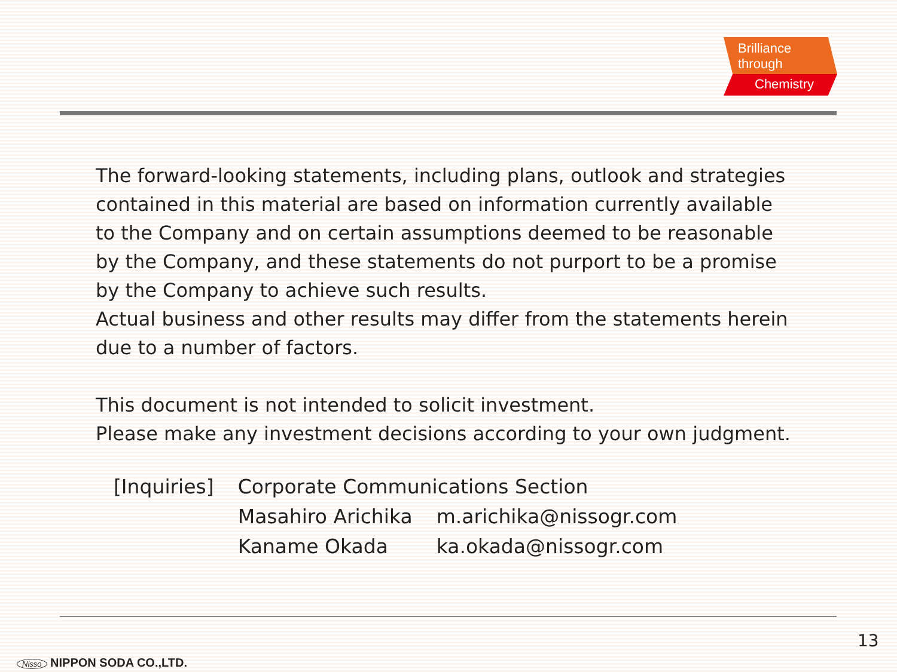Brilliance through
Chemistry
The forward-looking statements, including plans, outlook and strategies
contained in this material are based on information currently available
to the Company and on certain assumptions deemed to be reasonable
by the Company, and these statements do not purport to be a promise
by the Company to achieve such results.
Actual business and other results may differ from the statements herein
due to a number of factors.
This document is not intended to solicit investment.
Please make any investment decisions according to your own judgment.
| [Inquiries] | Corporate Communications Section | |
| | Masahiro Arichika | m.arichika@nissogr.com |
| | Kaname Okada | ka.okada@nissogr.com |
13
Nisso NIPPON SODA CO.,LTD.